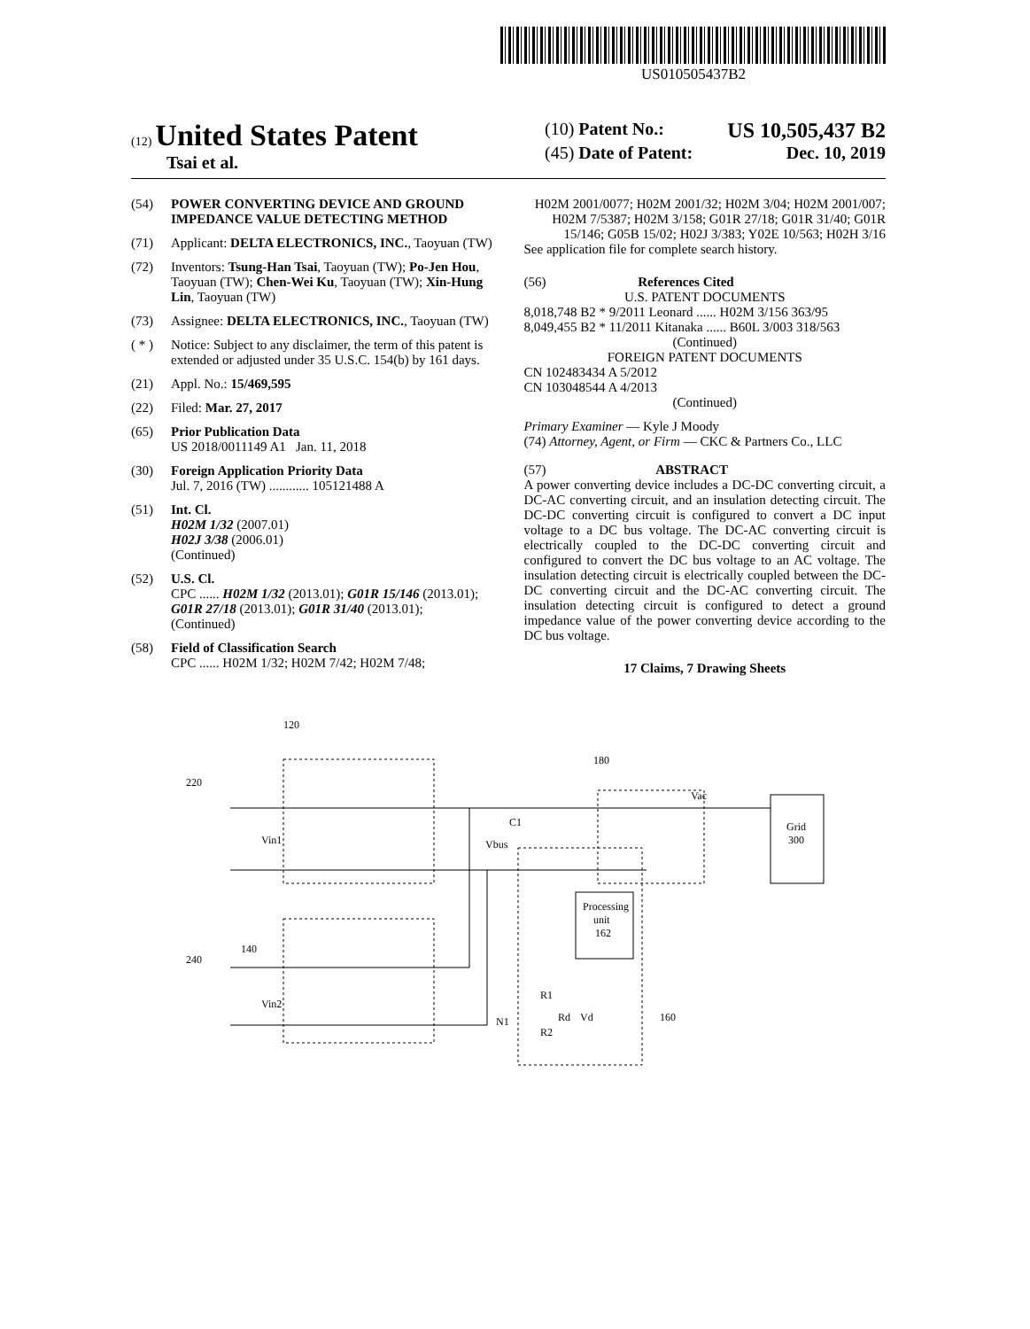US010505437B2
(12) United States Patent
Tsai et al.
(10) Patent No.: US 10,505,437 B2
(45) Date of Patent: Dec. 10, 2019
(54) POWER CONVERTING DEVICE AND GROUND IMPEDANCE VALUE DETECTING METHOD
(71) Applicant: DELTA ELECTRONICS, INC., Taoyuan (TW)
(72) Inventors: Tsung-Han Tsai, Taoyuan (TW); Po-Jen Hou, Taoyuan (TW); Chen-Wei Ku, Taoyuan (TW); Xin-Hung Lin, Taoyuan (TW)
(73) Assignee: DELTA ELECTRONICS, INC., Taoyuan (TW)
( * ) Notice: Subject to any disclaimer, the term of this patent is extended or adjusted under 35 U.S.C. 154(b) by 161 days.
(21) Appl. No.: 15/469,595
(22) Filed: Mar. 27, 2017
(65) Prior Publication Data
US 2018/0011149 A1 Jan. 11, 2018
(30) Foreign Application Priority Data
Jul. 7, 2016 (TW) ............ 105121488 A
(51) Int. Cl.
H02M 1/32 (2007.01)
H02J 3/38 (2006.01)
(Continued)
(52) U.S. Cl.
CPC ...... H02M 1/32 (2013.01); G01R 15/146 (2013.01); G01R 27/18 (2013.01); G01R 31/40 (2013.01);
(Continued)
(58) Field of Classification Search
CPC ...... H02M 1/32; H02M 7/42; H02M 7/48;
H02M 2001/0077; H02M 2001/32; H02M 3/04; H02M 2001/007; H02M 7/5387; H02M 3/158; G01R 27/18; G01R 31/40; G01R 15/146; G05B 15/02; H02J 3/383; Y02E 10/563; H02H 3/16
See application file for complete search history.
(56) References Cited
U.S. PATENT DOCUMENTS
8,018,748 B2 * 9/2011 Leonard ...... H02M 3/156 363/95
8,049,455 B2 * 11/2011 Kitanaka ...... B60L 3/003 318/563
(Continued)
FOREIGN PATENT DOCUMENTS
CN 102483434 A 5/2012
CN 103048544 A 4/2013
(Continued)
Primary Examiner — Kyle J Moody
(74) Attorney, Agent, or Firm — CKC & Partners Co., LLC
(57) ABSTRACT
A power converting device includes a DC-DC converting circuit, a DC-AC converting circuit, and an insulation detecting circuit. The DC-DC converting circuit is configured to convert a DC input voltage to a DC bus voltage. The DC-AC converting circuit is electrically coupled to the DC-DC converting circuit and configured to convert the DC bus voltage to an AC voltage. The insulation detecting circuit is electrically coupled between the DC-DC converting circuit and the DC-AC converting circuit. The insulation detecting circuit is configured to detect a ground impedance value of the power converting device according to the DC bus voltage.
17 Claims, 7 Drawing Sheets
120
220
140
240
180
Vac
Grid
300
Processing
unit
162
Vin1
Vin2
Vbus
C1
R1
Rd
Vd
N1
R2
160